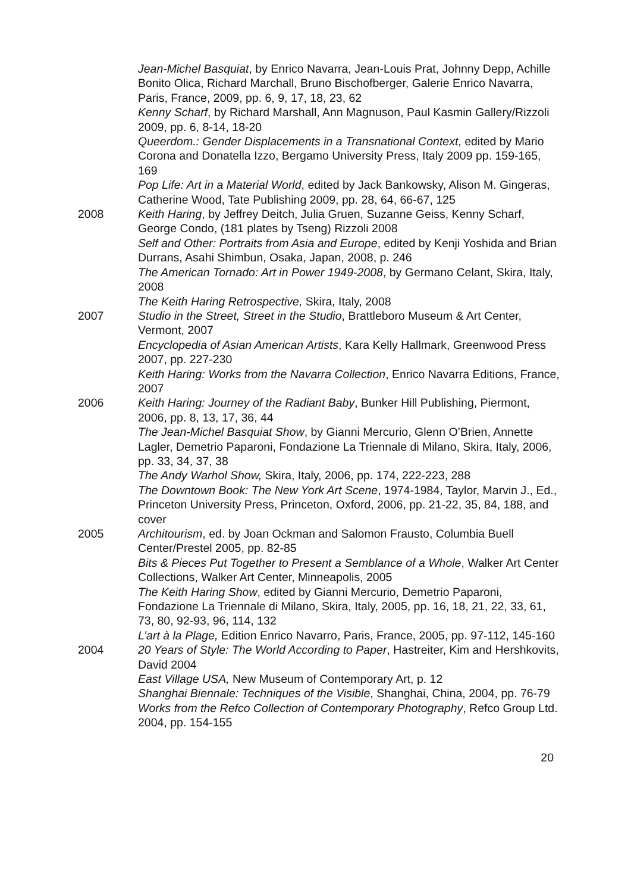Jean-Michel Basquiat, by Enrico Navarra, Jean-Louis Prat, Johnny Depp, Achille Bonito Olica, Richard Marchall, Bruno Bischofberger, Galerie Enrico Navarra, Paris, France, 2009, pp. 6, 9, 17, 18, 23, 62
Kenny Scharf, by Richard Marshall, Ann Magnuson, Paul Kasmin Gallery/Rizzoli 2009, pp. 6, 8-14, 18-20
Queerdom.: Gender Displacements in a Transnational Context, edited by Mario Corona and Donatella Izzo, Bergamo University Press, Italy 2009 pp. 159-165, 169
Pop Life: Art in a Material World, edited by Jack Bankowsky, Alison M. Gingeras, Catherine Wood, Tate Publishing 2009, pp. 28, 64, 66-67, 125
2008 Keith Haring, by Jeffrey Deitch, Julia Gruen, Suzanne Geiss, Kenny Scharf, George Condo, (181 plates by Tseng) Rizzoli 2008
Self and Other: Portraits from Asia and Europe, edited by Kenji Yoshida and Brian Durrans, Asahi Shimbun, Osaka, Japan, 2008, p. 246
The American Tornado: Art in Power 1949-2008, by Germano Celant, Skira, Italy, 2008
The Keith Haring Retrospective, Skira, Italy, 2008
2007 Studio in the Street, Street in the Studio, Brattleboro Museum & Art Center, Vermont, 2007
Encyclopedia of Asian American Artists, Kara Kelly Hallmark, Greenwood Press 2007, pp. 227-230
Keith Haring: Works from the Navarra Collection, Enrico Navarra Editions, France, 2007
2006 Keith Haring: Journey of the Radiant Baby, Bunker Hill Publishing, Piermont, 2006, pp. 8, 13, 17, 36, 44
The Jean-Michel Basquiat Show, by Gianni Mercurio, Glenn O’Brien, Annette Lagler, Demetrio Paparoni, Fondazione La Triennale di Milano, Skira, Italy, 2006, pp. 33, 34, 37, 38
The Andy Warhol Show, Skira, Italy, 2006, pp. 174, 222-223, 288
The Downtown Book: The New York Art Scene, 1974-1984, Taylor, Marvin J., Ed., Princeton University Press, Princeton, Oxford, 2006, pp. 21-22, 35, 84, 188, and cover
2005 Architourism, ed. by Joan Ockman and Salomon Frausto, Columbia Buell Center/Prestel 2005, pp. 82-85
Bits & Pieces Put Together to Present a Semblance of a Whole, Walker Art Center Collections, Walker Art Center, Minneapolis, 2005
The Keith Haring Show, edited by Gianni Mercurio, Demetrio Paparoni, Fondazione La Triennale di Milano, Skira, Italy, 2005, pp. 16, 18, 21, 22, 33, 61, 73, 80, 92-93, 96, 114, 132
L’art à la Plage, Edition Enrico Navarro, Paris, France, 2005, pp. 97-112, 145-160
2004 20 Years of Style: The World According to Paper, Hastreiter, Kim and Hershkovits, David 2004
East Village USA, New Museum of Contemporary Art, p. 12
Shanghai Biennale: Techniques of the Visible, Shanghai, China, 2004, pp. 76-79
Works from the Refco Collection of Contemporary Photography, Refco Group Ltd. 2004, pp. 154-155
20